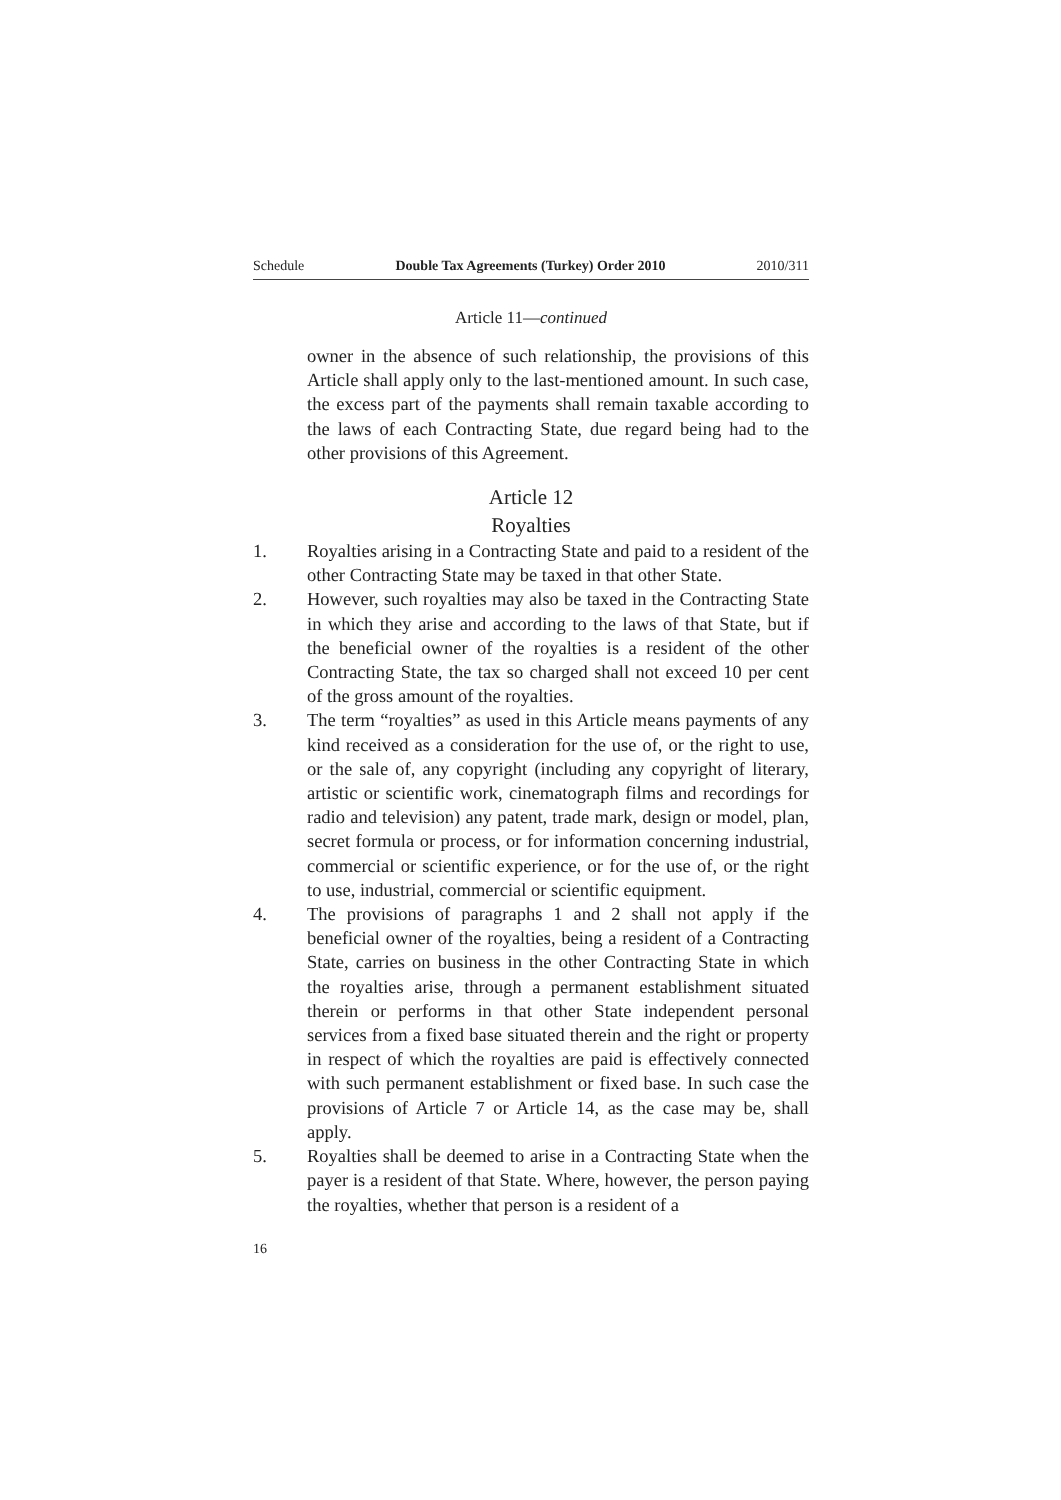Schedule Double Tax Agreements (Turkey) Order 2010 2010/311
Article 11—continued
owner in the absence of such relationship, the provisions of this Article shall apply only to the last-mentioned amount. In such case, the excess part of the payments shall remain taxable according to the laws of each Contracting State, due regard being had to the other provisions of this Agreement.
Article 12
Royalties
1. Royalties arising in a Contracting State and paid to a resident of the other Contracting State may be taxed in that other State.
2. However, such royalties may also be taxed in the Contracting State in which they arise and according to the laws of that State, but if the beneficial owner of the royalties is a resident of the other Contracting State, the tax so charged shall not exceed 10 per cent of the gross amount of the royalties.
3. The term “royalties” as used in this Article means payments of any kind received as a consideration for the use of, or the right to use, or the sale of, any copyright (including any copyright of literary, artistic or scientific work, cinematograph films and recordings for radio and television) any patent, trade mark, design or model, plan, secret formula or process, or for information concerning industrial, commercial or scientific experience, or for the use of, or the right to use, industrial, commercial or scientific equipment.
4. The provisions of paragraphs 1 and 2 shall not apply if the beneficial owner of the royalties, being a resident of a Contracting State, carries on business in the other Contracting State in which the royalties arise, through a permanent establishment situated therein or performs in that other State independent personal services from a fixed base situated therein and the right or property in respect of which the royalties are paid is effectively connected with such permanent establishment or fixed base. In such case the provisions of Article 7 or Article 14, as the case may be, shall apply.
5. Royalties shall be deemed to arise in a Contracting State when the payer is a resident of that State. Where, however, the person paying the royalties, whether that person is a resident of a
16